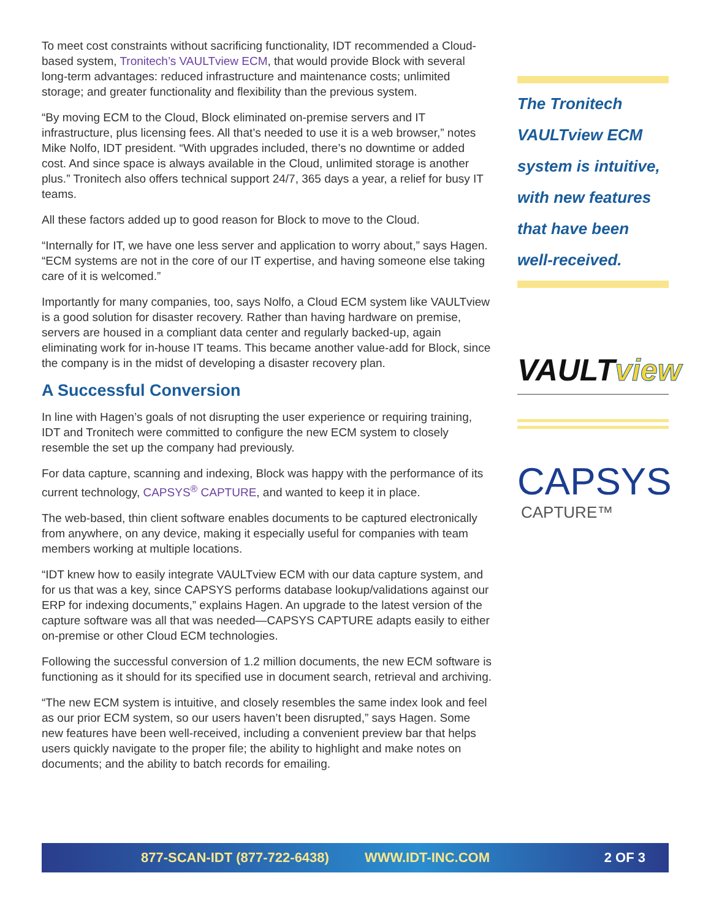To meet cost constraints without sacrificing functionality, IDT recommended a Cloud-based system, Tronitech’s VAULTview ECM, that would provide Block with several long-term advantages: reduced infrastructure and maintenance costs; unlimited storage; and greater functionality and flexibility than the previous system.
“By moving ECM to the Cloud, Block eliminated on-premise servers and IT infrastructure, plus licensing fees. All that’s needed to use it is a web browser,” notes Mike Nolfo, IDT president. “With upgrades included, there’s no downtime or added cost. And since space is always available in the Cloud, unlimited storage is another plus.” Tronitech also offers technical support 24/7, 365 days a year, a relief for busy IT teams.
All these factors added up to good reason for Block to move to the Cloud.
“Internally for IT, we have one less server and application to worry about,” says Hagen. “ECM systems are not in the core of our IT expertise, and having someone else taking care of it is welcomed.”
Importantly for many companies, too, says Nolfo, a Cloud ECM system like VAULTview is a good solution for disaster recovery. Rather than having hardware on premise, servers are housed in a compliant data center and regularly backed-up, again eliminating work for in-house IT teams. This became another value-add for Block, since the company is in the midst of developing a disaster recovery plan.
A Successful Conversion
In line with Hagen’s goals of not disrupting the user experience or requiring training, IDT and Tronitech were committed to configure the new ECM system to closely resemble the set up the company had previously.
For data capture, scanning and indexing, Block was happy with the performance of its current technology, CAPSYS<sup>®</sup> CAPTURE, and wanted to keep it in place.
The web-based, thin client software enables documents to be captured electronically from anywhere, on any device, making it especially useful for companies with team members working at multiple locations.
“IDT knew how to easily integrate VAULTview ECM with our data capture system, and for us that was a key, since CAPSYS performs database lookup/validations against our ERP for indexing documents,” explains Hagen. An upgrade to the latest version of the capture software was all that was needed—CAPSYS CAPTURE adapts easily to either on-premise or other Cloud ECM technologies.
Following the successful conversion of 1.2 million documents, the new ECM software is functioning as it should for its specified use in document search, retrieval and archiving.
“The new ECM system is intuitive, and closely resembles the same index look and feel as our prior ECM system, so our users haven’t been disrupted,” says Hagen. Some new features have been well-received, including a convenient preview bar that helps users quickly navigate to the proper file; the ability to highlight and make notes on documents; and the ability to batch records for emailing.
The Tronitech VAULTview ECM system is intuitive, with new features that have been well-received.
VAULTview
CAPSYS
CAPTURE™
877-SCAN-IDT (877-722-6438) WWW.IDT-INC.COM 2 OF 3